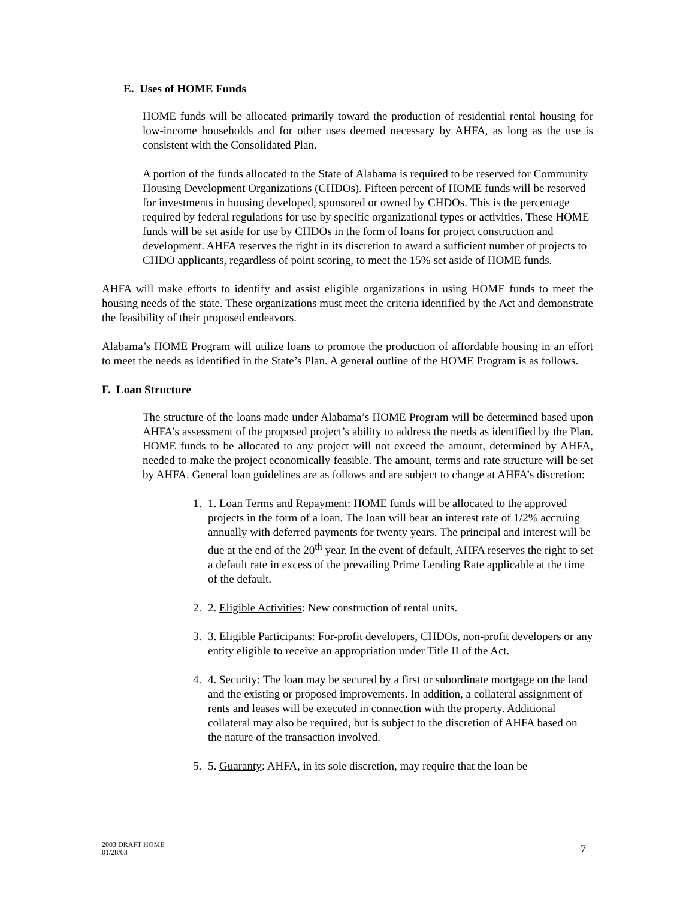E. Uses of HOME Funds
HOME funds will be allocated primarily toward the production of residential rental housing for low-income households and for other uses deemed necessary by AHFA, as long as the use is consistent with the Consolidated Plan.
A portion of the funds allocated to the State of Alabama is required to be reserved for Community Housing Development Organizations (CHDOs). Fifteen percent of HOME funds will be reserved for investments in housing developed, sponsored or owned by CHDOs. This is the percentage required by federal regulations for use by specific organizational types or activities. These HOME funds will be set aside for use by CHDOs in the form of loans for project construction and development. AHFA reserves the right in its discretion to award a sufficient number of projects to CHDO applicants, regardless of point scoring, to meet the 15% set aside of HOME funds.
AHFA will make efforts to identify and assist eligible organizations in using HOME funds to meet the housing needs of the state. These organizations must meet the criteria identified by the Act and demonstrate the feasibility of their proposed endeavors.
Alabama’s HOME Program will utilize loans to promote the production of affordable housing in an effort to meet the needs as identified in the State’s Plan. A general outline of the HOME Program is as follows.
F. Loan Structure
The structure of the loans made under Alabama’s HOME Program will be determined based upon AHFA’s assessment of the proposed project’s ability to address the needs as identified by the Plan. HOME funds to be allocated to any project will not exceed the amount, determined by AHFA, needed to make the project economically feasible. The amount, terms and rate structure will be set by AHFA. General loan guidelines are as follows and are subject to change at AHFA’s discretion:
1. 1. Loan Terms and Repayment: HOME funds will be allocated to the approved projects in the form of a loan. The loan will bear an interest rate of 1/2% accruing annually with deferred payments for twenty years. The principal and interest will be due at the end of the 20<sup>th</sup> year. In the event of default, AHFA reserves the right to set a default rate in excess of the prevailing Prime Lending Rate applicable at the time of the default.
2. 2. Eligible Activities: New construction of rental units.
3. 3. Eligible Participants: For-profit developers, CHDOs, non-profit developers or any entity eligible to receive an appropriation under Title II of the Act.
4. 4. Security: The loan may be secured by a first or subordinate mortgage on the land and the existing or proposed improvements. In addition, a collateral assignment of rents and leases will be executed in connection with the property. Additional collateral may also be required, but is subject to the discretion of AHFA based on the nature of the transaction involved.
5. 5. Guaranty: AHFA, in its sole discretion, may require that the loan be
2003 DRAFT HOME
01/28/03
7